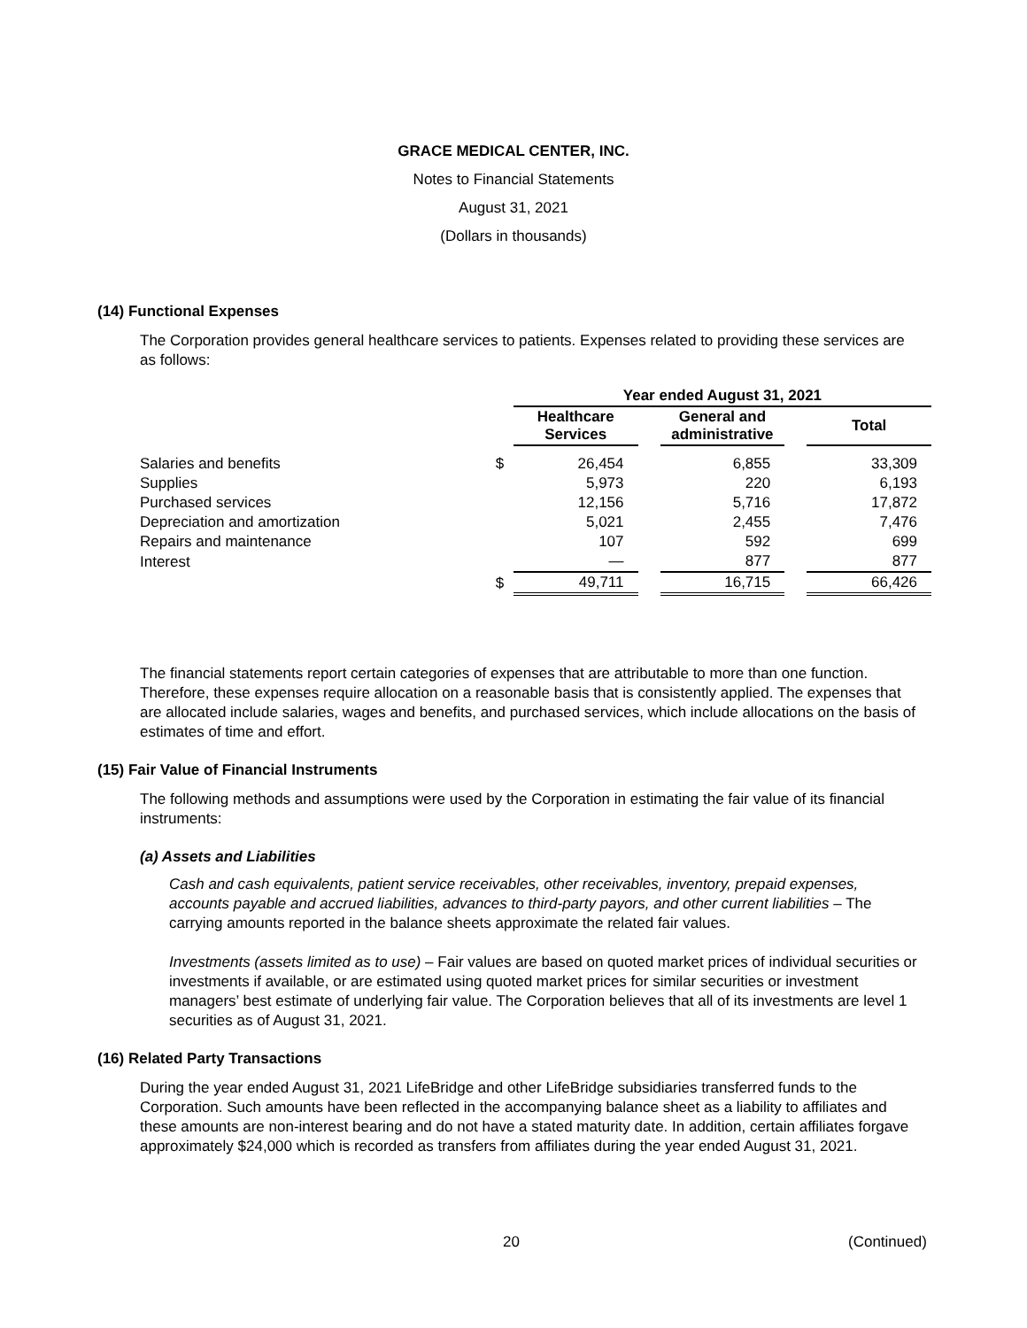GRACE MEDICAL CENTER, INC.
Notes to Financial Statements
August 31, 2021
(Dollars in thousands)
(14) Functional Expenses
The Corporation provides general healthcare services to patients. Expenses related to providing these services are as follows:
| | | Year ended August 31, 2021 | | | | |
| --- | --- | --- | --- | --- | --- | --- |
| | | Healthcare Services | | General and administrative | | Total |
| Salaries and benefits | $ | 26,454 | | 6,855 | | 33,309 |
| Supplies | | 5,973 | | 220 | | 6,193 |
| Purchased services | | 12,156 | | 5,716 | | 17,872 |
| Depreciation and amortization | | 5,021 | | 2,455 | | 7,476 |
| Repairs and maintenance | | 107 | | 592 | | 699 |
| Interest | | — | | 877 | | 877 |
| | $ | 49,711 | | 16,715 | | 66,426 |
The financial statements report certain categories of expenses that are attributable to more than one function. Therefore, these expenses require allocation on a reasonable basis that is consistently applied. The expenses that are allocated include salaries, wages and benefits, and purchased services, which include allocations on the basis of estimates of time and effort.
(15) Fair Value of Financial Instruments
The following methods and assumptions were used by the Corporation in estimating the fair value of its financial instruments:
(a) Assets and Liabilities
Cash and cash equivalents, patient service receivables, other receivables, inventory, prepaid expenses, accounts payable and accrued liabilities, advances to third-party payors, and other current liabilities – The carrying amounts reported in the balance sheets approximate the related fair values.
Investments (assets limited as to use) – Fair values are based on quoted market prices of individual securities or investments if available, or are estimated using quoted market prices for similar securities or investment managers’ best estimate of underlying fair value. The Corporation believes that all of its investments are level 1 securities as of August 31, 2021.
(16) Related Party Transactions
During the year ended August 31, 2021 LifeBridge and other LifeBridge subsidiaries transferred funds to the Corporation. Such amounts have been reflected in the accompanying balance sheet as a liability to affiliates and these amounts are non-interest bearing and do not have a stated maturity date. In addition, certain affiliates forgave approximately $24,000 which is recorded as transfers from affiliates during the year ended August 31, 2021.
20 (Continued)